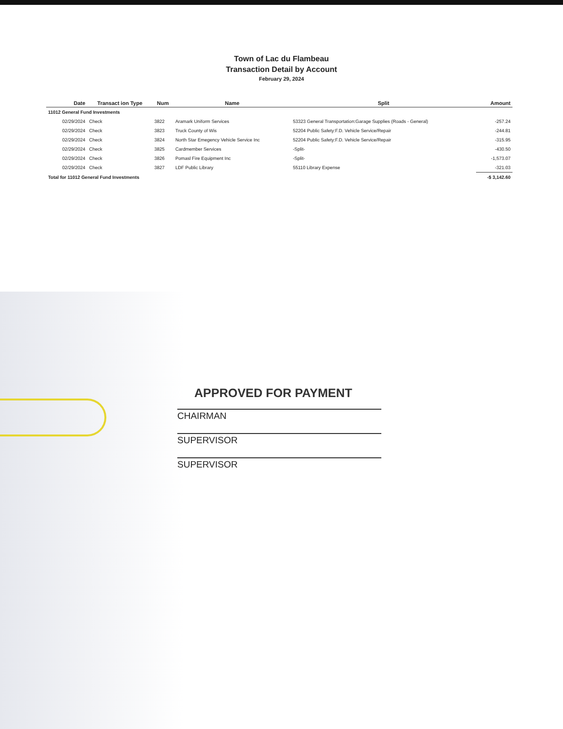Town of Lac du Flambeau
Transaction Detail by Account
February 29, 2024
| | Date | Transact ion Type | Num | Name | Split | Amount |
| --- | --- | --- | --- | --- | --- | --- |
| 11012 General Fund Investments | | | | | | |
| | 02/29/2024 | Check | 3822 | Aramark Uniform Services | 53323 General Transportation:Garage Supplies (Roads - General) | -257.24 |
| | 02/29/2024 | Check | 3823 | Truck County of Wis | 52204 Public Safety:F.D. Vehicle Service/Repair | -244.81 |
| | 02/29/2024 | Check | 3824 | North Star Emegency Vehicle Service Inc | 52204 Public Safety:F.D. Vehicle Service/Repair | -315.95 |
| | 02/29/2024 | Check | 3825 | Cardmember Services | -Split- | -430.50 |
| | 02/29/2024 | Check | 3826 | Pomasl Fire Equipment Inc | -Split- | -1,573.07 |
| | 02/29/2024 | Check | 3827 | LDF Public Library | 55110 Library Expense | -321.03 |
| Total for 11012 General Fund Investments | | | | | | -$ 3,142.60 |
APPROVED FOR PAYMENT
CHAIRMAN
SUPERVISOR
SUPERVISOR